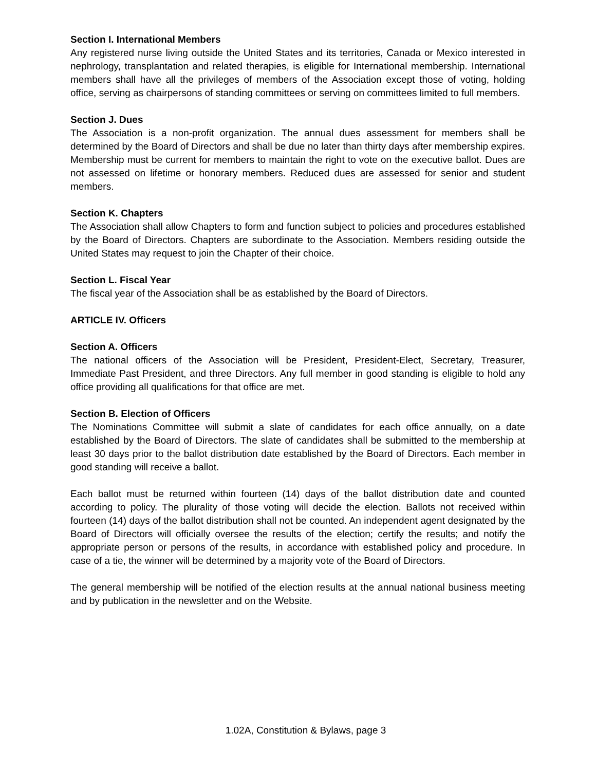Section I. International Members
Any registered nurse living outside the United States and its territories, Canada or Mexico interested in nephrology, transplantation and related therapies, is eligible for International membership. International members shall have all the privileges of members of the Association except those of voting, holding office, serving as chairpersons of standing committees or serving on committees limited to full members.
Section J. Dues
The Association is a non-profit organization. The annual dues assessment for members shall be determined by the Board of Directors and shall be due no later than thirty days after membership expires. Membership must be current for members to maintain the right to vote on the executive ballot. Dues are not assessed on lifetime or honorary members. Reduced dues are assessed for senior and student members.
Section K. Chapters
The Association shall allow Chapters to form and function subject to policies and procedures established by the Board of Directors. Chapters are subordinate to the Association. Members residing outside the United States may request to join the Chapter of their choice.
Section L. Fiscal Year
The fiscal year of the Association shall be as established by the Board of Directors.
ARTICLE IV. Officers
Section A. Officers
The national officers of the Association will be President, President-Elect, Secretary, Treasurer, Immediate Past President, and three Directors. Any full member in good standing is eligible to hold any office providing all qualifications for that office are met.
Section B. Election of Officers
The Nominations Committee will submit a slate of candidates for each office annually, on a date established by the Board of Directors. The slate of candidates shall be submitted to the membership at least 30 days prior to the ballot distribution date established by the Board of Directors. Each member in good standing will receive a ballot.
Each ballot must be returned within fourteen (14) days of the ballot distribution date and counted according to policy. The plurality of those voting will decide the election. Ballots not received within fourteen (14) days of the ballot distribution shall not be counted. An independent agent designated by the Board of Directors will officially oversee the results of the election; certify the results; and notify the appropriate person or persons of the results, in accordance with established policy and procedure. In case of a tie, the winner will be determined by a majority vote of the Board of Directors.
The general membership will be notified of the election results at the annual national business meeting and by publication in the newsletter and on the Website.
1.02A, Constitution & Bylaws, page 3